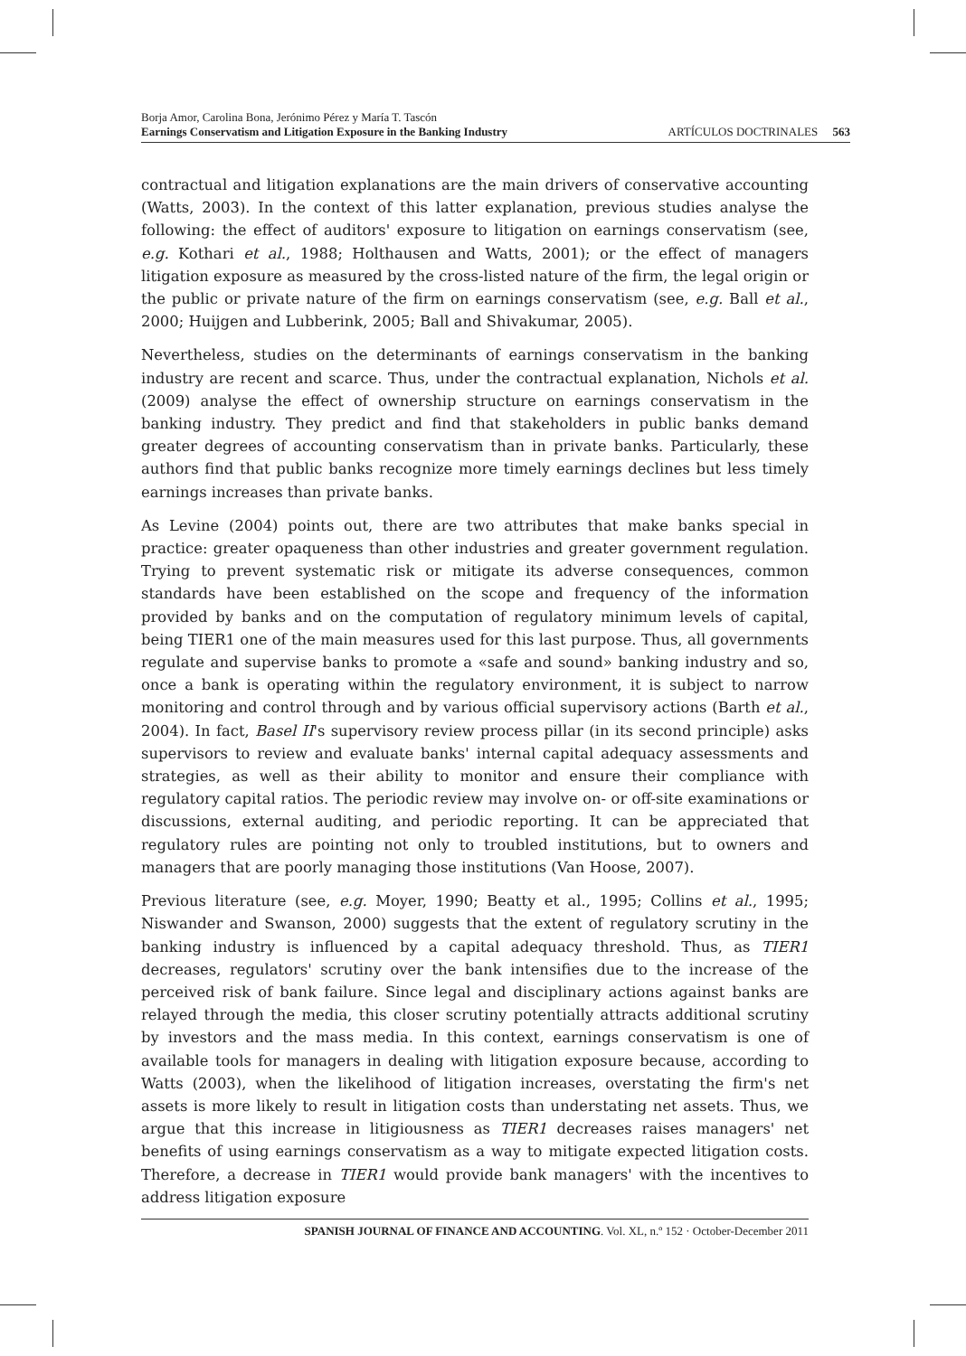Borja Amor, Carolina Bona, Jerónimo Pérez y María T. Tascón
Earnings Conservatism and Litigation Exposure in the Banking Industry
ARTÍCULOS DOCTRINALES 563
contractual and litigation explanations are the main drivers of conservative accounting (Watts, 2003). In the context of this latter explanation, previous studies analyse the following: the effect of auditors' exposure to litigation on earnings conservatism (see, e.g. Kothari et al., 1988; Holthausen and Watts, 2001); or the effect of managers litigation exposure as measured by the cross-listed nature of the firm, the legal origin or the public or private nature of the firm on earnings conservatism (see, e.g. Ball et al., 2000; Huijgen and Lubberink, 2005; Ball and Shivakumar, 2005).
Nevertheless, studies on the determinants of earnings conservatism in the banking industry are recent and scarce. Thus, under the contractual explanation, Nichols et al. (2009) analyse the effect of ownership structure on earnings conservatism in the banking industry. They predict and find that stakeholders in public banks demand greater degrees of accounting conservatism than in private banks. Particularly, these authors find that public banks recognize more timely earnings declines but less timely earnings increases than private banks.
As Levine (2004) points out, there are two attributes that make banks special in practice: greater opaqueness than other industries and greater government regulation. Trying to prevent systematic risk or mitigate its adverse consequences, common standards have been established on the scope and frequency of the information provided by banks and on the computation of regulatory minimum levels of capital, being TIER1 one of the main measures used for this last purpose. Thus, all governments regulate and supervise banks to promote a «safe and sound» banking industry and so, once a bank is operating within the regulatory environment, it is subject to narrow monitoring and control through and by various official supervisory actions (Barth et al., 2004). In fact, Basel II's supervisory review process pillar (in its second principle) asks supervisors to review and evaluate banks' internal capital adequacy assessments and strategies, as well as their ability to monitor and ensure their compliance with regulatory capital ratios. The periodic review may involve on- or off-site examinations or discussions, external auditing, and periodic reporting. It can be appreciated that regulatory rules are pointing not only to troubled institutions, but to owners and managers that are poorly managing those institutions (Van Hoose, 2007).
Previous literature (see, e.g. Moyer, 1990; Beatty et al., 1995; Collins et al., 1995; Niswander and Swanson, 2000) suggests that the extent of regulatory scrutiny in the banking industry is influenced by a capital adequacy threshold. Thus, as TIER1 decreases, regulators' scrutiny over the bank intensifies due to the increase of the perceived risk of bank failure. Since legal and disciplinary actions against banks are relayed through the media, this closer scrutiny potentially attracts additional scrutiny by investors and the mass media. In this context, earnings conservatism is one of available tools for managers in dealing with litigation exposure because, according to Watts (2003), when the likelihood of litigation increases, overstating the firm's net assets is more likely to result in litigation costs than understating net assets. Thus, we argue that this increase in litigiousness as TIER1 decreases raises managers' net benefits of using earnings conservatism as a way to mitigate expected litigation costs. Therefore, a decrease in TIER1 would provide bank managers' with the incentives to address litigation exposure
SPANISH JOURNAL OF FINANCE AND ACCOUNTING. Vol. XL, n.º 152 · October-December 2011